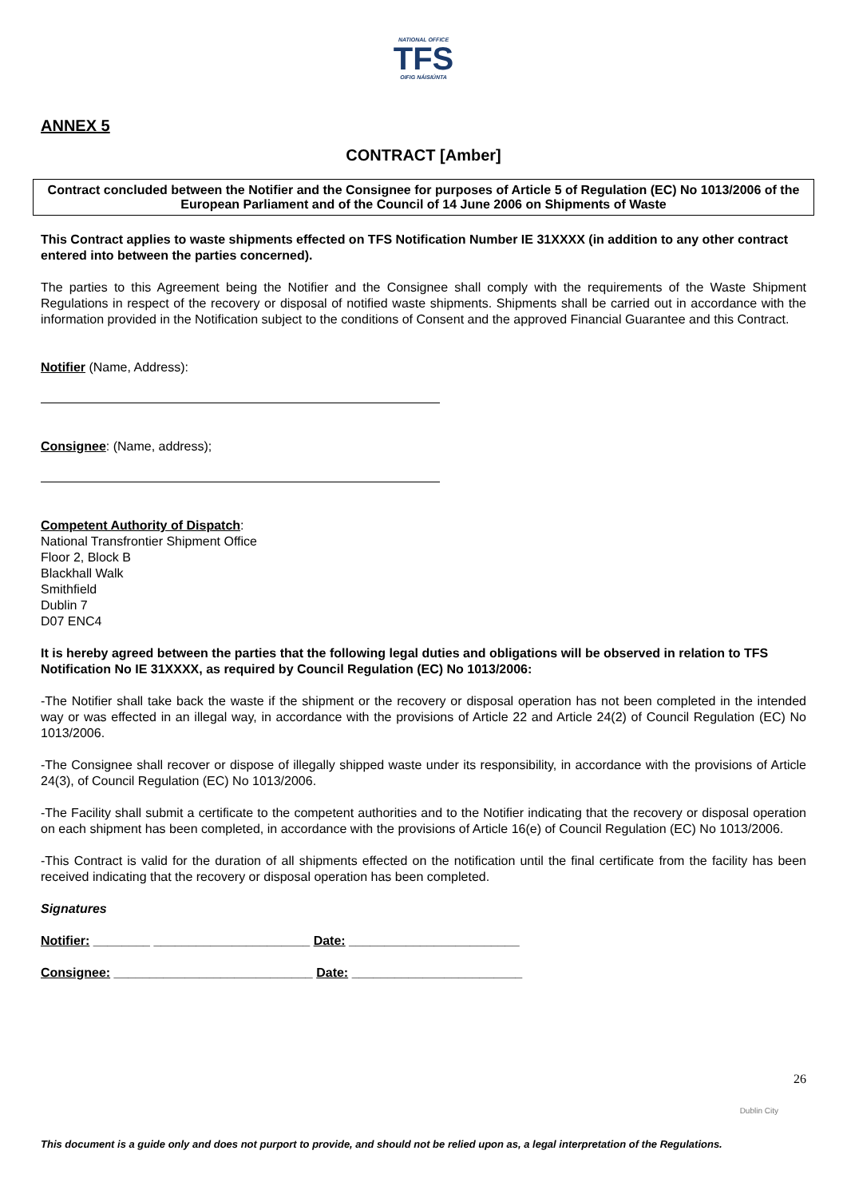NATIONAL OFFICE
TFS
OIFIG NÁISIÚNTA
ANNEX 5
CONTRACT [Amber]
Contract concluded between the Notifier and the Consignee for purposes of Article 5 of Regulation (EC) No 1013/2006 of the European Parliament and of the Council of 14 June 2006 on Shipments of Waste
This Contract applies to waste shipments effected on TFS Notification Number IE 31XXXX (in addition to any other contract entered into between the parties concerned).
The parties to this Agreement being the Notifier and the Consignee shall comply with the requirements of the Waste Shipment Regulations in respect of the recovery or disposal of notified waste shipments. Shipments shall be carried out in accordance with the information provided in the Notification subject to the conditions of Consent and the approved Financial Guarantee and this Contract.
Notifier (Name, Address):
Consignee: (Name, address);
Competent Authority of Dispatch:
National Transfrontier Shipment Office
Floor 2, Block B
Blackhall Walk
Smithfield
Dublin 7
D07 ENC4
It is hereby agreed between the parties that the following legal duties and obligations will be observed in relation to TFS Notification No IE 31XXXX, as required by Council Regulation (EC) No 1013/2006:
-The Notifier shall take back the waste if the shipment or the recovery or disposal operation has not been completed in the intended way or was effected in an illegal way, in accordance with the provisions of Article 22 and Article 24(2) of Council Regulation (EC) No 1013/2006.
-The Consignee shall recover or dispose of illegally shipped waste under its responsibility, in accordance with the provisions of Article 24(3), of Council Regulation (EC) No 1013/2006.
-The Facility shall submit a certificate to the competent authorities and to the Notifier indicating that the recovery or disposal operation on each shipment has been completed, in accordance with the provisions of Article 16(e) of Council Regulation (EC) No 1013/2006.
-This Contract is valid for the duration of all shipments effected on the notification until the final certificate from the facility has been received indicating that the recovery or disposal operation has been completed.
Signatures
Notifier: ________ ______________________ Date: ________________________
Consignee: ____________________________ Date: ________________________
26
Dublin City
This document is a guide only and does not purport to provide, and should not be relied upon as, a legal interpretation of the Regulations.